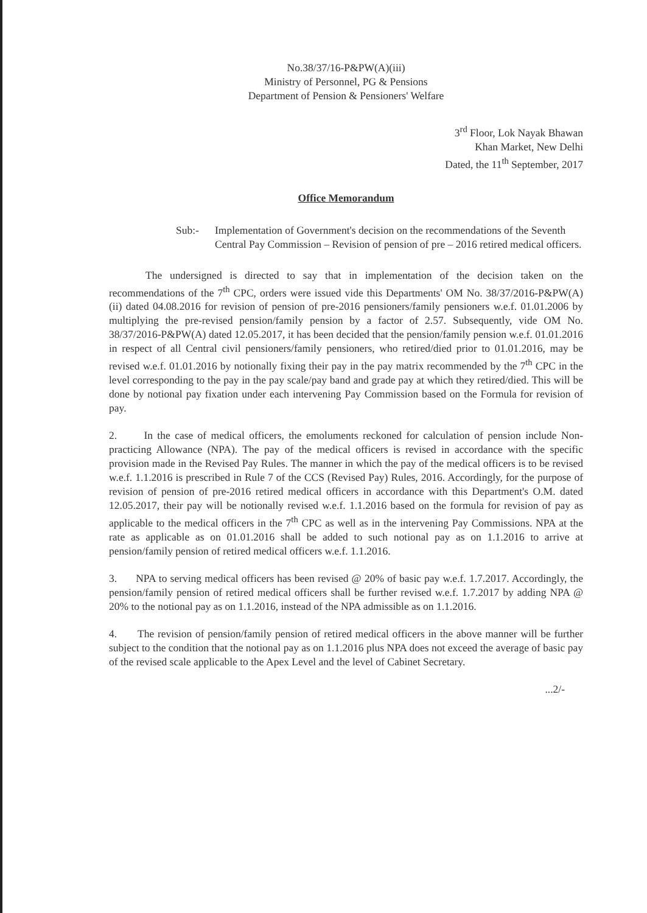No.38/37/16-P&PW(A)(iii)
Ministry of Personnel, PG & Pensions
Department of Pension & Pensioners' Welfare
3<sup>rd</sup> Floor, Lok Nayak Bhawan
Khan Market, New Delhi
Dated, the 11<sup>th</sup> September, 2017
Office Memorandum
Sub:- Implementation of Government's decision on the recommendations of the Seventh Central Pay Commission – Revision of pension of pre – 2016 retired medical officers.
The undersigned is directed to say that in implementation of the decision taken on the recommendations of the 7<sup>th</sup> CPC, orders were issued vide this Departments' OM No. 38/37/2016-P&PW(A)(ii) dated 04.08.2016 for revision of pension of pre-2016 pensioners/family pensioners w.e.f. 01.01.2006 by multiplying the pre-revised pension/family pension by a factor of 2.57. Subsequently, vide OM No. 38/37/2016-P&PW(A) dated 12.05.2017, it has been decided that the pension/family pension w.e.f. 01.01.2016 in respect of all Central civil pensioners/family pensioners, who retired/died prior to 01.01.2016, may be revised w.e.f. 01.01.2016 by notionally fixing their pay in the pay matrix recommended by the 7<sup>th</sup> CPC in the level corresponding to the pay in the pay scale/pay band and grade pay at which they retired/died. This will be done by notional pay fixation under each intervening Pay Commission based on the Formula for revision of pay.
2. In the case of medical officers, the emoluments reckoned for calculation of pension include Non-practicing Allowance (NPA). The pay of the medical officers is revised in accordance with the specific provision made in the Revised Pay Rules. The manner in which the pay of the medical officers is to be revised w.e.f. 1.1.2016 is prescribed in Rule 7 of the CCS (Revised Pay) Rules, 2016. Accordingly, for the purpose of revision of pension of pre-2016 retired medical officers in accordance with this Department's O.M. dated 12.05.2017, their pay will be notionally revised w.e.f. 1.1.2016 based on the formula for revision of pay as applicable to the medical officers in the 7<sup>th</sup> CPC as well as in the intervening Pay Commissions. NPA at the rate as applicable as on 01.01.2016 shall be added to such notional pay as on 1.1.2016 to arrive at pension/family pension of retired medical officers w.e.f. 1.1.2016.
3. NPA to serving medical officers has been revised @ 20% of basic pay w.e.f. 1.7.2017. Accordingly, the pension/family pension of retired medical officers shall be further revised w.e.f. 1.7.2017 by adding NPA @ 20% to the notional pay as on 1.1.2016, instead of the NPA admissible as on 1.1.2016.
4. The revision of pension/family pension of retired medical officers in the above manner will be further subject to the condition that the notional pay as on 1.1.2016 plus NPA does not exceed the average of basic pay of the revised scale applicable to the Apex Level and the level of Cabinet Secretary.
...2/-